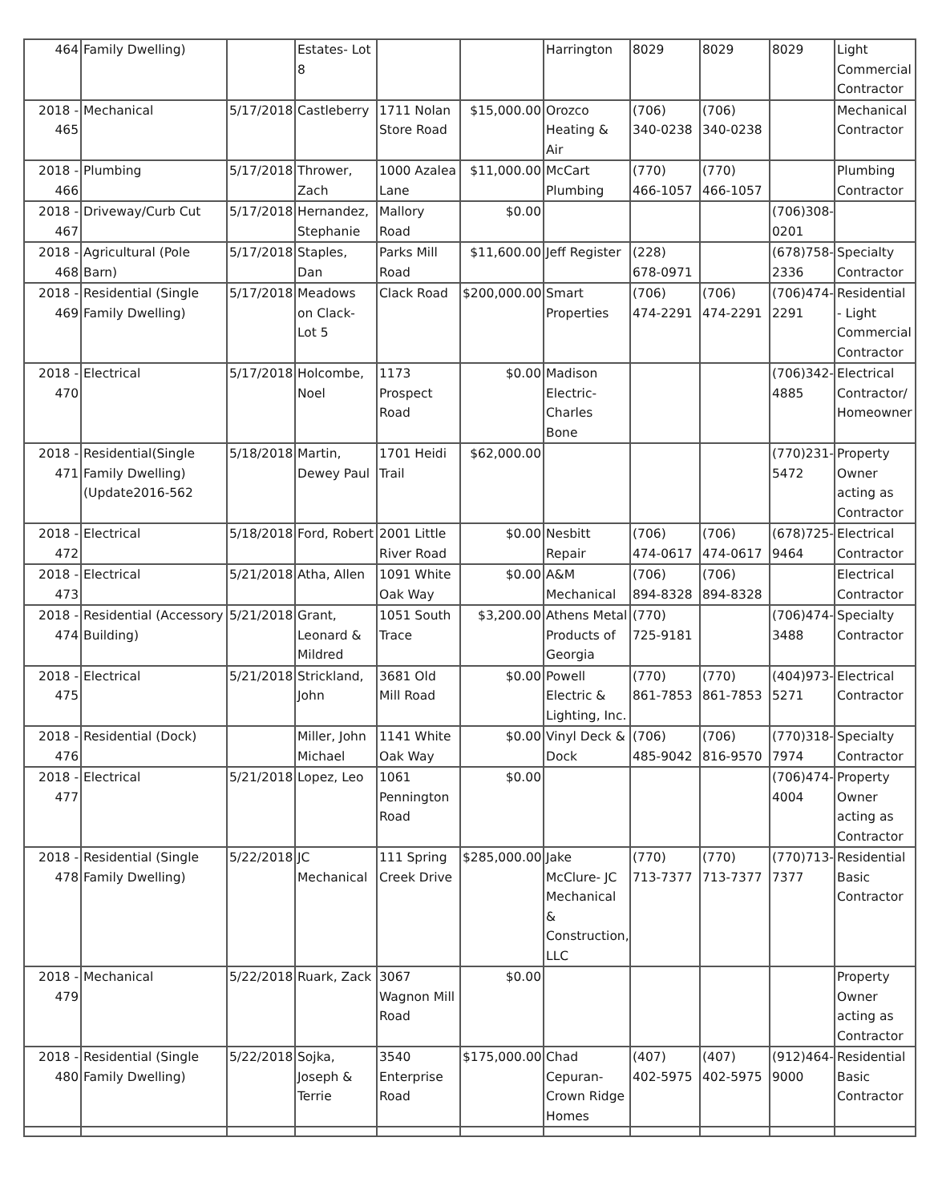| 464 | Family Dwelling) | | Estates- Lot 8 | | | Harrington | 8029 | 8029 | 8029 | Light Commercial Contractor |
| 2018 - 465 | Mechanical | 5/17/2018 | Castleberry | 1711 Nolan Store Road | $15,000.00 | Orozco Heating & Air | (706) 340-0238 | (706) 340-0238 | | Mechanical Contractor |
| 2018 - 466 | Plumbing | 5/17/2018 | Thrower, Zach | 1000 Azalea Lane | $11,000.00 | McCart Plumbing | (770) 466-1057 | (770) 466-1057 | | Plumbing Contractor |
| 2018 - 467 | Driveway/Curb Cut | 5/17/2018 | Hernandez, Stephanie | Mallory Road | $0.00 | | | | (706)308-0201 | |
| 2018 - 468 | Agricultural (Pole Barn) | 5/17/2018 | Staples, Dan | Parks Mill Road | $11,600.00 | Jeff Register | (228) 678-0971 | | (678)758-2336 | Specialty Contractor |
| 2018 - 469 | Residential (Single Family Dwelling) | 5/17/2018 | Meadows on Clack- Lot 5 | Clack Road | $200,000.00 | Smart Properties | (706) 474-2291 | (706) 474-2291 | (706)474-2291 | Residential - Light Commercial Contractor |
| 2018 - 470 | Electrical | 5/17/2018 | Holcombe, Noel | 1173 Prospect Road | $0.00 | Madison Electric- Charles Bone | | | (706)342-4885 | Electrical Contractor/ Homeowner |
| 2018 - 471 | Residential(Single Family Dwelling)(Update2016-562 | 5/18/2018 | Martin, Dewey Paul | 1701 Heidi Trail | $62,000.00 | | | | (770)231-5472 | Property Owner acting as Contractor |
| 2018 - 472 | Electrical | 5/18/2018 | Ford, Robert | 2001 Little River Road | $0.00 | Nesbitt Repair | (706) 474-0617 | (706) 474-0617 | (678)725-9464 | Electrical Contractor |
| 2018 - 473 | Electrical | 5/21/2018 | Atha, Allen | 1091 White Oak Way | $0.00 | A&M Mechanical | (706) 894-8328 | (706) 894-8328 | | Electrical Contractor |
| 2018 - 474 | Residential (Accessory Building) | 5/21/2018 | Grant, Leonard & Mildred | 1051 South Trace | $3,200.00 | Athens Metal Products of Georgia | (770) 725-9181 | | (706)474-3488 | Specialty Contractor |
| 2018 - 475 | Electrical | 5/21/2018 | Strickland, John | 3681 Old Mill Road | $0.00 | Powell Electric & Lighting, Inc. | (770) 861-7853 | (770) 861-7853 | (404)973-5271 | Electrical Contractor |
| 2018 - 476 | Residential (Dock) | | Miller, John Michael | 1141 White Oak Way | $0.00 | Vinyl Deck & Dock | (706) 485-9042 | (706) 816-9570 | (770)318-7974 | Specialty Contractor |
| 2018 - 477 | Electrical | 5/21/2018 | Lopez, Leo | 1061 Pennington Road | $0.00 | | | | (706)474-4004 | Property Owner acting as Contractor |
| 2018 - 478 | Residential (Single Family Dwelling) | 5/22/2018 | JC Mechanical | 111 Spring Creek Drive | $285,000.00 | Jake McClure- JC Mechanical & Construction, LLC | (770) 713-7377 | (770) 713-7377 | (770)713-7377 | Residential Basic Contractor |
| 2018 - 479 | Mechanical | 5/22/2018 | Ruark, Zack | 3067 Wagnon Mill Road | $0.00 | | | | | Property Owner acting as Contractor |
| 2018 - 480 | Residential (Single Family Dwelling) | 5/22/2018 | Sojka, Joseph & Terrie | 3540 Enterprise Road | $175,000.00 | Chad Cepuran- Crown Ridge Homes | (407) 402-5975 | (407) 402-5975 | (912)464-9000 | Residential Basic Contractor |